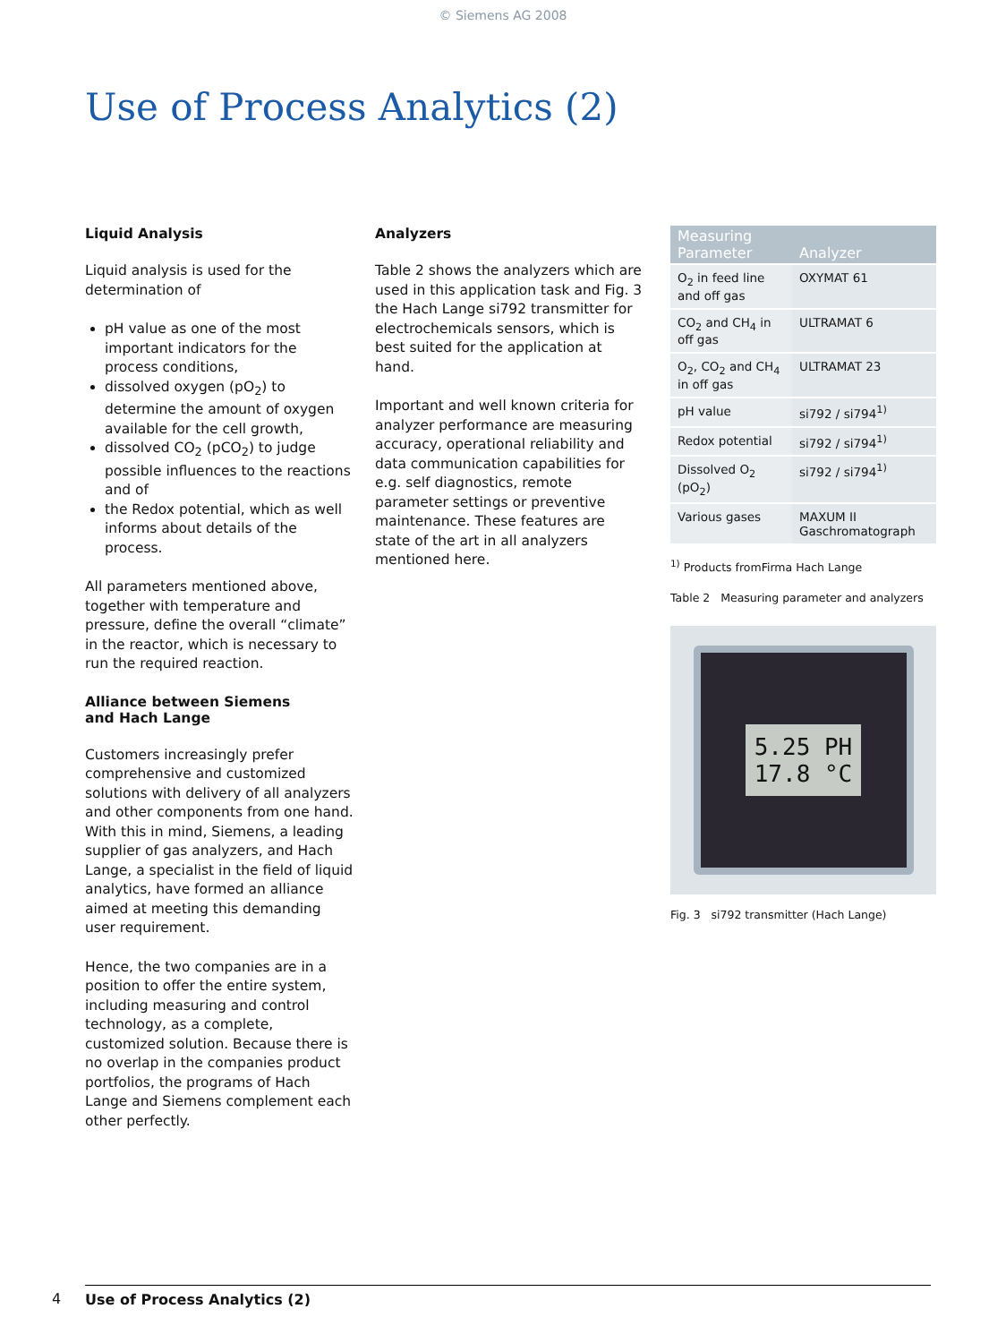© Siemens AG 2008
Use of Process Analytics (2)
Liquid Analysis
Liquid analysis is used for the determination of
pH value as one of the most important indicators for the process conditions,
dissolved oxygen (pO<sub>2</sub>) to determine the amount of oxygen available for the cell growth,
dissolved CO<sub>2</sub> (pCO<sub>2</sub>) to judge possible influences to the reactions and of
the Redox potential, which as well informs about details of the process.
All parameters mentioned above, together with temperature and pressure, define the overall “climate” in the reactor, which is necessary to run the required reaction.
Alliance between Siemens
and Hach Lange
Customers increasingly prefer comprehensive and customized solutions with delivery of all analyzers and other components from one hand. With this in mind, Siemens, a leading supplier of gas analyzers, and Hach Lange, a specialist in the field of liquid analytics, have formed an alliance aimed at meeting this demanding user requirement.
Hence, the two companies are in a position to offer the entire system, including measuring and control technology, as a complete, customized solution. Because there is no overlap in the companies product portfolios, the programs of Hach Lange and Siemens complement each other perfectly.
Analyzers
Table 2 shows the analyzers which are used in this application task and Fig. 3 the Hach Lange si792 transmitter for electrochemicals sensors, which is best suited for the application at hand.
Important and well known criteria for analyzer performance are measuring accuracy, operational reliability and data communication capabilities for e.g. self diagnostics, remote parameter settings or preventive maintenance. These features are state of the art in all analyzers mentioned here.
| Measuring Parameter | Analyzer |
| --- | --- |
| O<sub>2</sub> in feed line and off gas | OXYMAT 61 |
| CO<sub>2</sub> and CH<sub>4</sub> in off gas | ULTRAMAT 6 |
| O<sub>2</sub>, CO<sub>2</sub> and CH<sub>4</sub> in off gas | ULTRAMAT 23 |
| pH value | si792 / si794<sup>1)</sup> |
| Redox potential | si792 / si794<sup>1)</sup> |
| Dissolved O<sub>2</sub> (pO<sub>2</sub>) | si792 / si794<sup>1)</sup> |
| Various gases | MAXUM II Gaschromatograph |
<sup>1)</sup> Products fromFirma Hach Lange
Table 2 Measuring parameter and analyzers
5.25 PH
17.8 °C
Fig. 3 si792 transmitter (Hach Lange)
4 Use of Process Analytics (2)